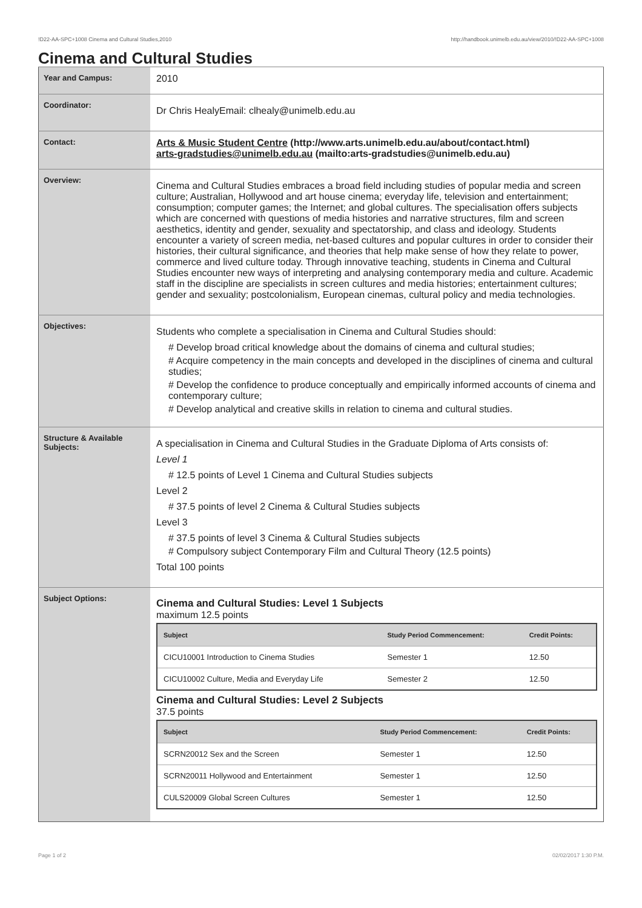!D22-AA-SPC+1008 Cinema and Cultural Studies,2010 http://handbook.unimelb.edu.au/view/2010/!D22-AA-SPC+1008
Cinema and Cultural Studies
| Year and Campus: | 2010 |
| Coordinator: | Dr Chris HealyEmail: clhealy@unimelb.edu.au |
| Contact: | Arts & Music Student Centre (http://www.arts.unimelb.edu.au/about/contact.html) arts-gradstudies@unimelb.edu.au (mailto:arts-gradstudies@unimelb.edu.au) |
| Overview: | Cinema and Cultural Studies embraces a broad field including studies of popular media and screen culture; Australian, Hollywood and art house cinema; everyday life, television and entertainment; consumption; computer games; the Internet; and global cultures. The specialisation offers subjects which are concerned with questions of media histories and narrative structures, film and screen aesthetics, identity and gender, sexuality and spectatorship, and class and ideology. Students encounter a variety of screen media, net-based cultures and popular cultures in order to consider their histories, their cultural significance, and theories that help make sense of how they relate to power, commerce and lived culture today. Through innovative teaching, students in Cinema and Cultural Studies encounter new ways of interpreting and analysing contemporary media and culture. Academic staff in the discipline are specialists in screen cultures and media histories; entertainment cultures; gender and sexuality; postcolonialism, European cinemas, cultural policy and media technologies. |
| Objectives: | Students who complete a specialisation in Cinema and Cultural Studies should: # Develop broad critical knowledge about the domains of cinema and cultural studies; # Acquire competency in the main concepts and developed in the disciplines of cinema and cultural studies; # Develop the confidence to produce conceptually and empirically informed accounts of cinema and contemporary culture; # Develop analytical and creative skills in relation to cinema and cultural studies. |
| Structure & Available Subjects: | A specialisation in Cinema and Cultural Studies in the Graduate Diploma of Arts consists of: Level 1 # 12.5 points of Level 1 Cinema and Cultural Studies subjects Level 2 # 37.5 points of level 2 Cinema & Cultural Studies subjects Level 3 # 37.5 points of level 3 Cinema & Cultural Studies subjects # Compulsory subject Contemporary Film and Cultural Theory (12.5 points) Total 100 points |
| Subject Options: | Cinema and Cultural Studies: Level 1 Subjects maximum 12.5 points / Subject / Study Period Commencement: / Credit Points: / / --- / --- / --- / / CICU10001 Introduction to Cinema Studies / Semester 1 / 12.50 / / CICU10002 Culture, Media and Everyday Life / Semester 2 / 12.50 / Cinema and Cultural Studies: Level 2 Subjects 37.5 points / Subject / Study Period Commencement: / Credit Points: / / --- / --- / --- / / SCRN20012 Sex and the Screen / Semester 1 / 12.50 / / SCRN20011 Hollywood and Entertainment / Semester 1 / 12.50 / / CULS20009 Global Screen Cultures / Semester 1 / 12.50 / |
Page 1 of 2 02/02/2017 1:30 P.M.